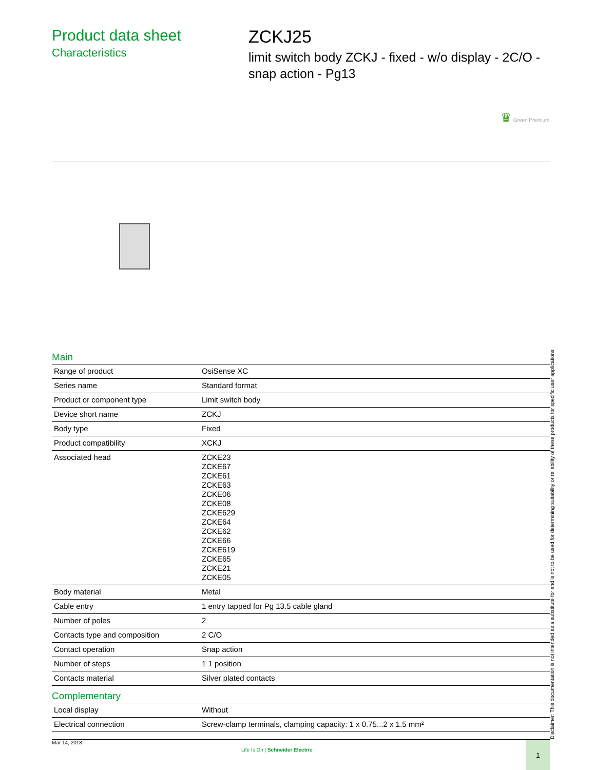Product data sheet
Characteristics
ZCKJ25
limit switch body ZCKJ - fixed - w/o display - 2C/O - snap action - Pg13
♛ Green Premium
Main
| Range of product | OsiSense XC |
| Series name | Standard format |
| Product or component type | Limit switch body |
| Device short name | ZCKJ |
| Body type | Fixed |
| Product compatibility | XCKJ |
| Associated head | ZCKE23 ZCKE67 ZCKE61 ZCKE63 ZCKE06 ZCKE08 ZCKE629 ZCKE64 ZCKE62 ZCKE66 ZCKE619 ZCKE65 ZCKE21 ZCKE05 |
| Body material | Metal |
| Cable entry | 1 entry tapped for Pg 13.5 cable gland |
| Number of poles | 2 |
| Contacts type and composition | 2 C/O |
| Contact operation | Snap action |
| Number of steps | 1 1 position |
| Contacts material | Silver plated contacts |
Complementary
| Local display | Without |
| Electrical connection | Screw-clamp terminals, clamping capacity: 1 x 0.75...2 x 1.5 mm² |
Disclaimer: This documentation is not intended as a substitute for and is not to be used for determining suitability or reliability of these products for specific user applications
Mar 14, 2018
Life Is On | Schneider Electric
1